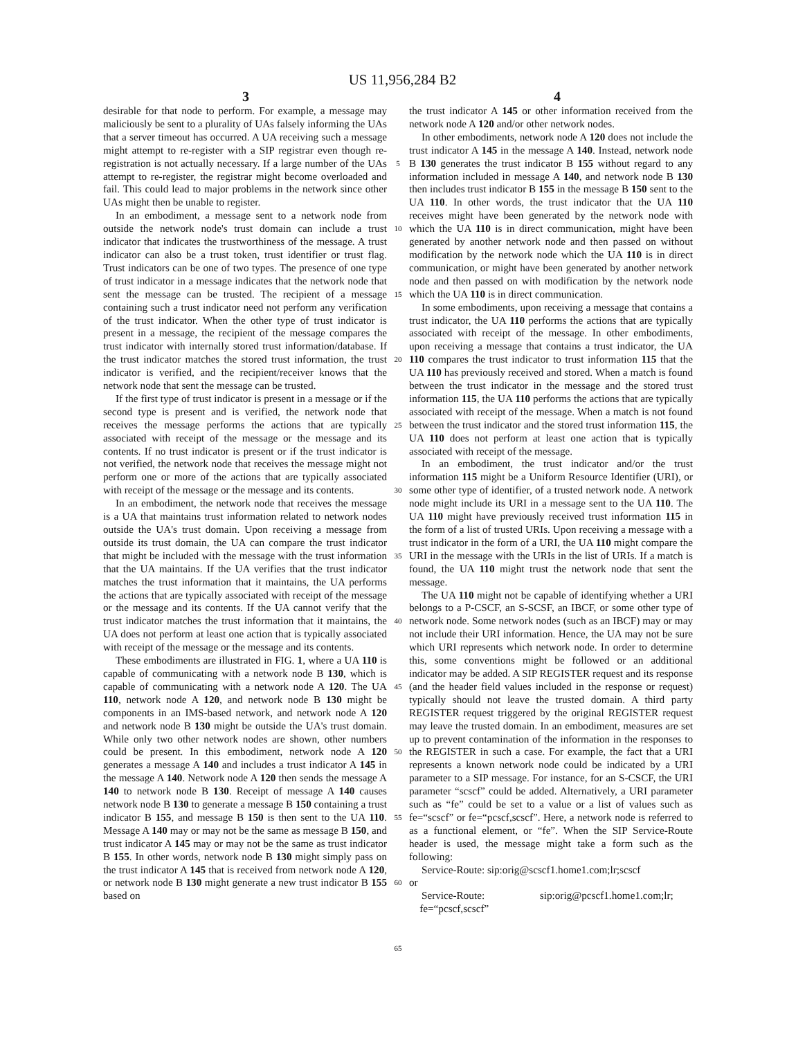US 11,956,284 B2
3 4
desirable for that node to perform. For example, a message may maliciously be sent to a plurality of UAs falsely informing the UAs that a server timeout has occurred. A UA receiving such a message might attempt to re-register with a SIP registrar even though re-registration is not actually necessary. If a large number of the UAs attempt to re-register, the registrar might become overloaded and fail. This could lead to major problems in the network since other UAs might then be unable to register.
In an embodiment, a message sent to a network node from outside the network node's trust domain can include a trust indicator that indicates the trustworthiness of the message. A trust indicator can also be a trust token, trust identifier or trust flag. Trust indicators can be one of two types. The presence of one type of trust indicator in a message indicates that the network node that sent the message can be trusted. The recipient of a message containing such a trust indicator need not perform any verification of the trust indicator. When the other type of trust indicator is present in a message, the recipient of the message compares the trust indicator with internally stored trust information/database. If the trust indicator matches the stored trust information, the trust indicator is verified, and the recipient/receiver knows that the network node that sent the message can be trusted.
If the first type of trust indicator is present in a message or if the second type is present and is verified, the network node that receives the message performs the actions that are typically associated with receipt of the message or the message and its contents. If no trust indicator is present or if the trust indicator is not verified, the network node that receives the message might not perform one or more of the actions that are typically associated with receipt of the message or the message and its contents.
In an embodiment, the network node that receives the message is a UA that maintains trust information related to network nodes outside the UA's trust domain. Upon receiving a message from outside its trust domain, the UA can compare the trust indicator that might be included with the message with the trust information that the UA maintains. If the UA verifies that the trust indicator matches the trust information that it maintains, the UA performs the actions that are typically associated with receipt of the message or the message and its contents. If the UA cannot verify that the trust indicator matches the trust information that it maintains, the UA does not perform at least one action that is typically associated with receipt of the message or the message and its contents.
These embodiments are illustrated in FIG. 1, where a UA 110 is capable of communicating with a network node B 130, which is capable of communicating with a network node A 120. The UA 110, network node A 120, and network node B 130 might be components in an IMS-based network, and network node A 120 and network node B 130 might be outside the UA's trust domain. While only two other network nodes are shown, other numbers could be present. In this embodiment, network node A 120 generates a message A 140 and includes a trust indicator A 145 in the message A 140. Network node A 120 then sends the message A 140 to network node B 130. Receipt of message A 140 causes network node B 130 to generate a message B 150 containing a trust indicator B 155, and message B 150 is then sent to the UA 110. Message A 140 may or may not be the same as message B 150, and trust indicator A 145 may or may not be the same as trust indicator B 155. In other words, network node B 130 might simply pass on the trust indicator A 145 that is received from network node A 120, or network node B 130 might generate a new trust indicator B 155 based on
5
10
15
20
25
30
35
40
45
50
55
60
65
the trust indicator A 145 or other information received from the network node A 120 and/or other network nodes.
In other embodiments, network node A 120 does not include the trust indicator A 145 in the message A 140. Instead, network node B 130 generates the trust indicator B 155 without regard to any information included in message A 140, and network node B 130 then includes trust indicator B 155 in the message B 150 sent to the UA 110. In other words, the trust indicator that the UA 110 receives might have been generated by the network node with which the UA 110 is in direct communication, might have been generated by another network node and then passed on without modification by the network node which the UA 110 is in direct communication, or might have been generated by another network node and then passed on with modification by the network node which the UA 110 is in direct communication.
In some embodiments, upon receiving a message that contains a trust indicator, the UA 110 performs the actions that are typically associated with receipt of the message. In other embodiments, upon receiving a message that contains a trust indicator, the UA 110 compares the trust indicator to trust information 115 that the UA 110 has previously received and stored. When a match is found between the trust indicator in the message and the stored trust information 115, the UA 110 performs the actions that are typically associated with receipt of the message. When a match is not found between the trust indicator and the stored trust information 115, the UA 110 does not perform at least one action that is typically associated with receipt of the message.
In an embodiment, the trust indicator and/or the trust information 115 might be a Uniform Resource Identifier (URI), or some other type of identifier, of a trusted network node. A network node might include its URI in a message sent to the UA 110. The UA 110 might have previously received trust information 115 in the form of a list of trusted URIs. Upon receiving a message with a trust indicator in the form of a URI, the UA 110 might compare the URI in the message with the URIs in the list of URIs. If a match is found, the UA 110 might trust the network node that sent the message.
The UA 110 might not be capable of identifying whether a URI belongs to a P-CSCF, an S-SCSF, an IBCF, or some other type of network node. Some network nodes (such as an IBCF) may or may not include their URI information. Hence, the UA may not be sure which URI represents which network node. In order to determine this, some conventions might be followed or an additional indicator may be added. A SIP REGISTER request and its response (and the header field values included in the response or request) typically should not leave the trusted domain. A third party REGISTER request triggered by the original REGISTER request may leave the trusted domain. In an embodiment, measures are set up to prevent contamination of the information in the responses to the REGISTER in such a case. For example, the fact that a URI represents a known network node could be indicated by a URI parameter to a SIP message. For instance, for an S-CSCF, the URI parameter “scscf” could be added. Alternatively, a URI parameter such as “fe” could be set to a value or a list of values such as fe=“scscf” or fe=“pcscf,scscf”. Here, a network node is referred to as a functional element, or “fe”. When the SIP Service-Route header is used, the message might take a form such as the following:
Service-Route: sip:orig@scscf1.home1.com;lr;scscf
or
Service-Route: sip:orig@pcscf1.home1.com;lr;
fe=“pcscf,scscf”